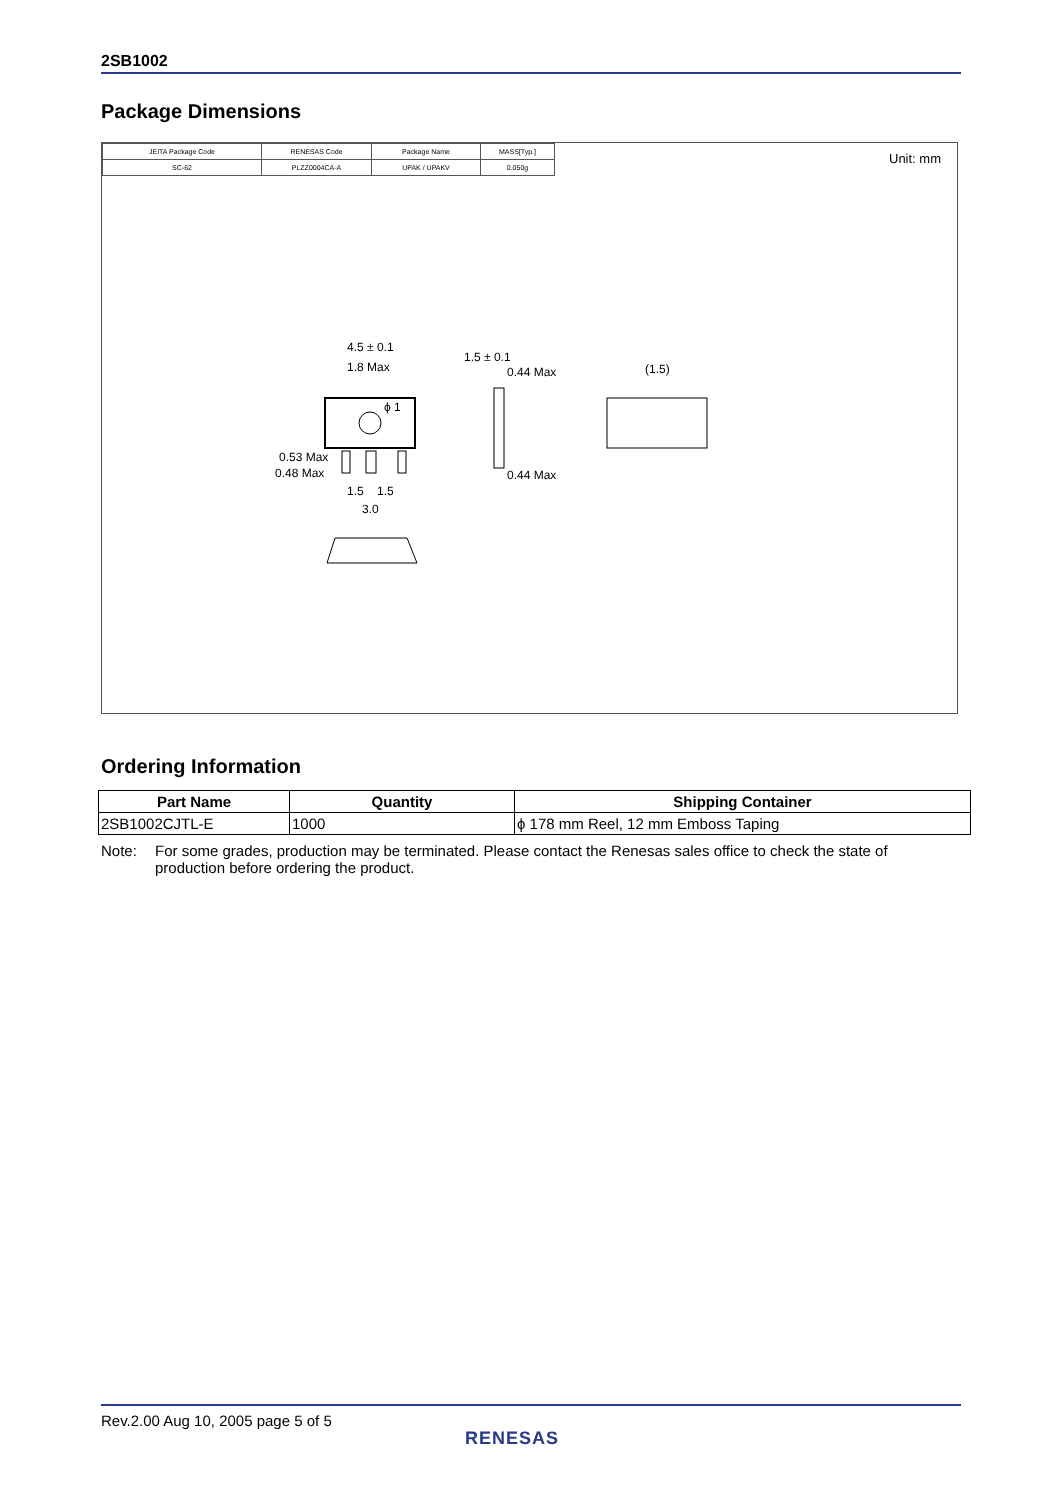2SB1002
Package Dimensions
| JEITA Package Code | RENESAS Code | Package Name | MASS[Typ.] |
| SC-62 | PLZZ0004CA-A | UPAK / UPAKV | 0.050g |
Unit: mm
4.5 ± 0.1
1.8 Max
ϕ 1
0.53 Max
0.48 Max
1.5
1.5
3.0
1.5 ± 0.1
0.44 Max
0.44 Max
(1.5)
Ordering Information
| Part Name | Quantity | Shipping Container |
| --- | --- | --- |
| 2SB1002CJTL-E | 1000 | ϕ 178 mm Reel, 12 mm Emboss Taping |
Note: For some grades, production may be terminated. Please contact the Renesas sales office to check the state of production before ordering the product.
Rev.2.00 Aug 10, 2005 page 5 of 5
RENESAS